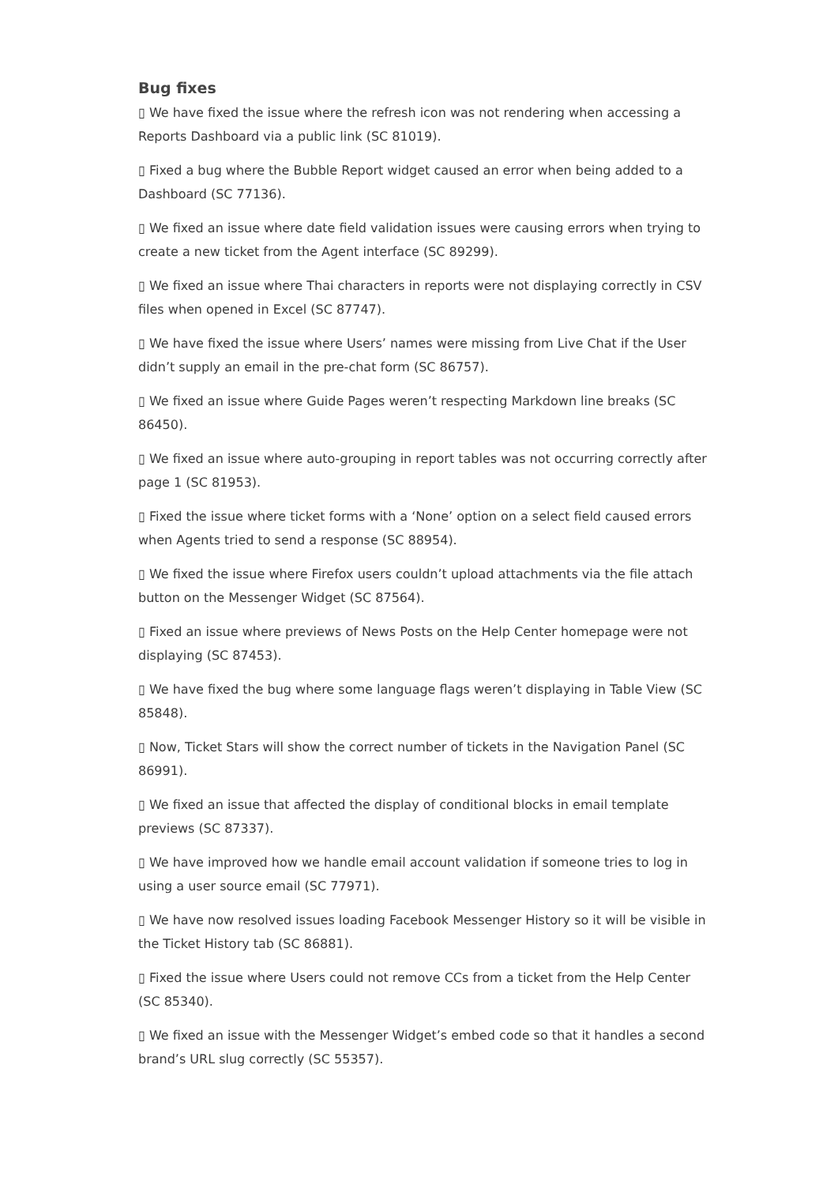Bug fixes
▯ We have fixed the issue where the refresh icon was not rendering when accessing a Reports Dashboard via a public link (SC 81019).
▯ Fixed a bug where the Bubble Report widget caused an error when being added to a Dashboard (SC 77136).
▯ We fixed an issue where date field validation issues were causing errors when trying to create a new ticket from the Agent interface (SC 89299).
▯ We fixed an issue where Thai characters in reports were not displaying correctly in CSV files when opened in Excel (SC 87747).
▯ We have fixed the issue where Users’ names were missing from Live Chat if the User didn’t supply an email in the pre-chat form (SC 86757).
▯ We fixed an issue where Guide Pages weren’t respecting Markdown line breaks (SC 86450).
▯ We fixed an issue where auto-grouping in report tables was not occurring correctly after page 1 (SC 81953).
▯ Fixed the issue where ticket forms with a ‘None’ option on a select field caused errors when Agents tried to send a response (SC 88954).
▯ We fixed the issue where Firefox users couldn’t upload attachments via the file attach button on the Messenger Widget (SC 87564).
▯ Fixed an issue where previews of News Posts on the Help Center homepage were not displaying (SC 87453).
▯ We have fixed the bug where some language flags weren’t displaying in Table View (SC 85848).
▯ Now, Ticket Stars will show the correct number of tickets in the Navigation Panel (SC 86991).
▯ We fixed an issue that affected the display of conditional blocks in email template previews (SC 87337).
▯ We have improved how we handle email account validation if someone tries to log in using a user source email (SC 77971).
▯ We have now resolved issues loading Facebook Messenger History so it will be visible in the Ticket History tab (SC 86881).
▯ Fixed the issue where Users could not remove CCs from a ticket from the Help Center (SC 85340).
▯ We fixed an issue with the Messenger Widget’s embed code so that it handles a second brand’s URL slug correctly (SC 55357).